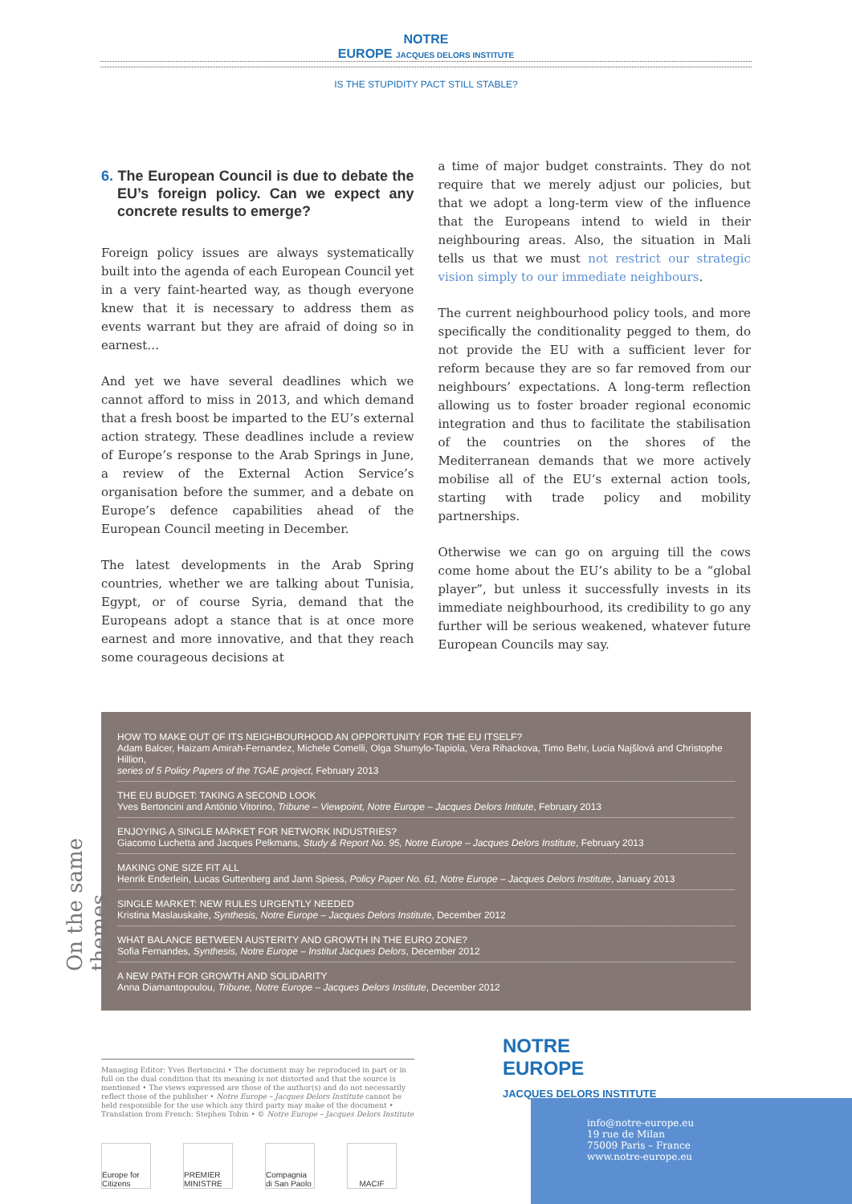NOTRE
EUROPE JACQUES DELORS INSTITUTE
IS THE STUPIDITY PACT STILL STABLE?
6. The European Council is due to debate the EU’s foreign policy. Can we expect any concrete results to emerge?
Foreign policy issues are always systematically built into the agenda of each European Council yet in a very faint-hearted way, as though everyone knew that it is necessary to address them as events warrant but they are afraid of doing so in earnest…
And yet we have several deadlines which we cannot afford to miss in 2013, and which demand that a fresh boost be imparted to the EU’s external action strategy. These deadlines include a review of Europe’s response to the Arab Springs in June, a review of the External Action Service’s organisation before the summer, and a debate on Europe’s defence capabilities ahead of the European Council meeting in December.
The latest developments in the Arab Spring countries, whether we are talking about Tunisia, Egypt, or of course Syria, demand that the Europeans adopt a stance that is at once more earnest and more innovative, and that they reach some courageous decisions at
a time of major budget constraints. They do not require that we merely adjust our policies, but that we adopt a long-term view of the influence that the Europeans intend to wield in their neighbouring areas. Also, the situation in Mali tells us that we must not restrict our strategic vision simply to our immediate neighbours.
The current neighbourhood policy tools, and more specifically the conditionality pegged to them, do not provide the EU with a sufficient lever for reform because they are so far removed from our neighbours’ expectations. A long-term reflection allowing us to foster broader regional economic integration and thus to facilitate the stabilisation of the countries on the shores of the Mediterranean demands that we more actively mobilise all of the EU’s external action tools, starting with trade policy and mobility partnerships.
Otherwise we can go on arguing till the cows come home about the EU’s ability to be a “global player”, but unless it successfully invests in its immediate neighbourhood, its credibility to go any further will be serious weakened, whatever future European Councils may say.
On the same themes…
HOW TO MAKE OUT OF ITS NEIGHBOURHOOD AN OPPORTUNITY FOR THE EU ITSELF?
Adam Balcer, Haizam Amirah-Fernandez, Michele Comelli, Olga Shumylo-Tapiola, Vera Rihackova, Timo Behr, Lucia Najšlová and Christophe Hillion,
series of 5 Policy Papers of the TGAE project, February 2013
THE EU BUDGET: TAKING A SECOND LOOK
Yves Bertoncini and António Vitorino, Tribune – Viewpoint, Notre Europe – Jacques Delors Intitute, February 2013
ENJOYING A SINGLE MARKET FOR NETWORK INDUSTRIES?
Giacomo Luchetta and Jacques Pelkmans, Study & Report No. 95, Notre Europe – Jacques Delors Institute, February 2013
MAKING ONE SIZE FIT ALL
Henrik Enderlein, Lucas Guttenberg and Jann Spiess, Policy Paper No. 61, Notre Europe – Jacques Delors Institute, January 2013
SINGLE MARKET: NEW RULES URGENTLY NEEDED
Kristina Maslauskaite, Synthesis, Notre Europe – Jacques Delors Institute, December 2012
WHAT BALANCE BETWEEN AUSTERITY AND GROWTH IN THE EURO ZONE?
Sofia Fernandes, Synthesis, Notre Europe – Institut Jacques Delors, December 2012
A NEW PATH FOR GROWTH AND SOLIDARITY
Anna Diamantopoulou, Tribune, Notre Europe – Jacques Delors Institute, December 2012
Managing Editor: Yves Bertoncini • The document may be reproduced in part or in full on the dual condition that its meaning is not distorted and that the source is mentioned • The views expressed are those of the author(s) and do not necessarily reflect those of the publisher • Notre Europe – Jacques Delors Institute cannot be held responsible for the use which any third party may make of the document • Translation from French: Stephen Tobin • © Notre Europe – Jacques Delors Institute
NOTRE
EUROPE
JACQUES DELORS INSTITUTE
Europe for Citizens PREMIER MINISTRE Compagnia di San Paolo MACIF
info@notre-europe.eu
19 rue de Milan
75009 Paris – France
www.notre-europe.eu